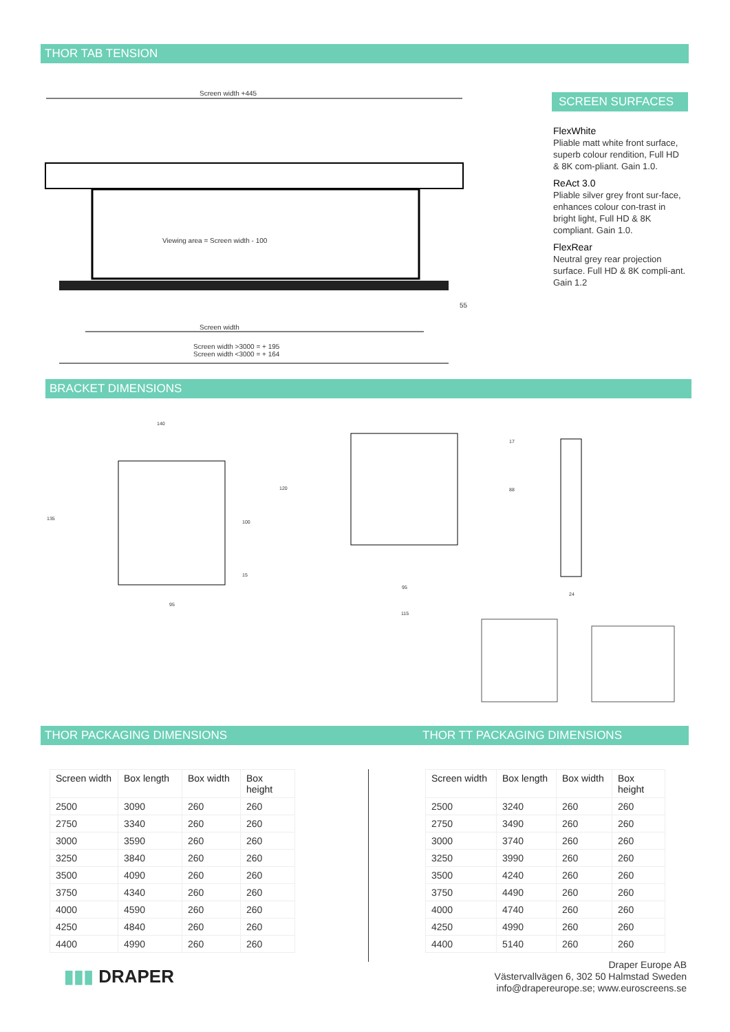THOR TAB TENSION
Screen width +445
Viewing area = Screen width - 100
Screen width
Screen width >3000 = + 195
Screen width <3000 = + 164
55
SCREEN SURFACES
FlexWhite
Pliable matt white front surface, superb colour rendition, Full HD & 8K com-pliant. Gain 1.0.
ReAct 3.0
Pliable silver grey front sur-face, enhances colour con-trast in bright light, Full HD & 8K compliant. Gain 1.0.
FlexRear
Neutral grey rear projection surface. Full HD & 8K compli-ant. Gain 1.2
BRACKET DIMENSIONS
140
135
100
15
95
120
17
88
95
115
24
THOR PACKAGING DIMENSIONS THOR TT PACKAGING DIMENSIONS
| Screen width | Box length | Box width | Box height |
| --- | --- | --- | --- |
| 2500 | 3090 | 260 | 260 |
| 2750 | 3340 | 260 | 260 |
| 3000 | 3590 | 260 | 260 |
| 3250 | 3840 | 260 | 260 |
| 3500 | 4090 | 260 | 260 |
| 3750 | 4340 | 260 | 260 |
| 4000 | 4590 | 260 | 260 |
| 4250 | 4840 | 260 | 260 |
| 4400 | 4990 | 260 | 260 |
| Screen width | Box length | Box width | Box height |
| --- | --- | --- | --- |
| 2500 | 3240 | 260 | 260 |
| 2750 | 3490 | 260 | 260 |
| 3000 | 3740 | 260 | 260 |
| 3250 | 3990 | 260 | 260 |
| 3500 | 4240 | 260 | 260 |
| 3750 | 4490 | 260 | 260 |
| 4000 | 4740 | 260 | 260 |
| 4250 | 4990 | 260 | 260 |
| 4400 | 5140 | 260 | 260 |
▮▮▮ DRAPER
Draper Europe AB
Västervallvägen 6, 302 50 Halmstad Sweden
info@drapereurope.se; www.euroscreens.se